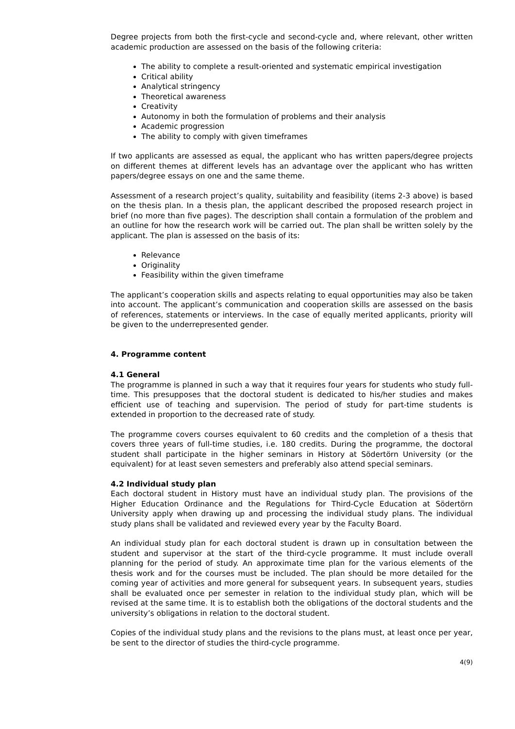Degree projects from both the first-cycle and second-cycle and, where relevant, other written academic production are assessed on the basis of the following criteria:
The ability to complete a result-oriented and systematic empirical investigation
Critical ability
Analytical stringency
Theoretical awareness
Creativity
Autonomy in both the formulation of problems and their analysis
Academic progression
The ability to comply with given timeframes
If two applicants are assessed as equal, the applicant who has written papers/degree projects on different themes at different levels has an advantage over the applicant who has written papers/degree essays on one and the same theme.
Assessment of a research project’s quality, suitability and feasibility (items 2-3 above) is based on the thesis plan. In a thesis plan, the applicant described the proposed research project in brief (no more than five pages). The description shall contain a formulation of the problem and an outline for how the research work will be carried out. The plan shall be written solely by the applicant. The plan is assessed on the basis of its:
Relevance
Originality
Feasibility within the given timeframe
The applicant’s cooperation skills and aspects relating to equal opportunities may also be taken into account. The applicant’s communication and cooperation skills are assessed on the basis of references, statements or interviews. In the case of equally merited applicants, priority will be given to the underrepresented gender.
4. Programme content
4.1 General
The programme is planned in such a way that it requires four years for students who study full-time. This presupposes that the doctoral student is dedicated to his/her studies and makes efficient use of teaching and supervision. The period of study for part-time students is extended in proportion to the decreased rate of study.
The programme covers courses equivalent to 60 credits and the completion of a thesis that covers three years of full-time studies, i.e. 180 credits. During the programme, the doctoral student shall participate in the higher seminars in History at Södertörn University (or the equivalent) for at least seven semesters and preferably also attend special seminars.
4.2 Individual study plan
Each doctoral student in History must have an individual study plan. The provisions of the Higher Education Ordinance and the Regulations for Third-Cycle Education at Södertörn University apply when drawing up and processing the individual study plans. The individual study plans shall be validated and reviewed every year by the Faculty Board.
An individual study plan for each doctoral student is drawn up in consultation between the student and supervisor at the start of the third-cycle programme. It must include overall planning for the period of study. An approximate time plan for the various elements of the thesis work and for the courses must be included. The plan should be more detailed for the coming year of activities and more general for subsequent years. In subsequent years, studies shall be evaluated once per semester in relation to the individual study plan, which will be revised at the same time. It is to establish both the obligations of the doctoral students and the university’s obligations in relation to the doctoral student.
Copies of the individual study plans and the revisions to the plans must, at least once per year, be sent to the director of studies the third-cycle programme.
4(9)